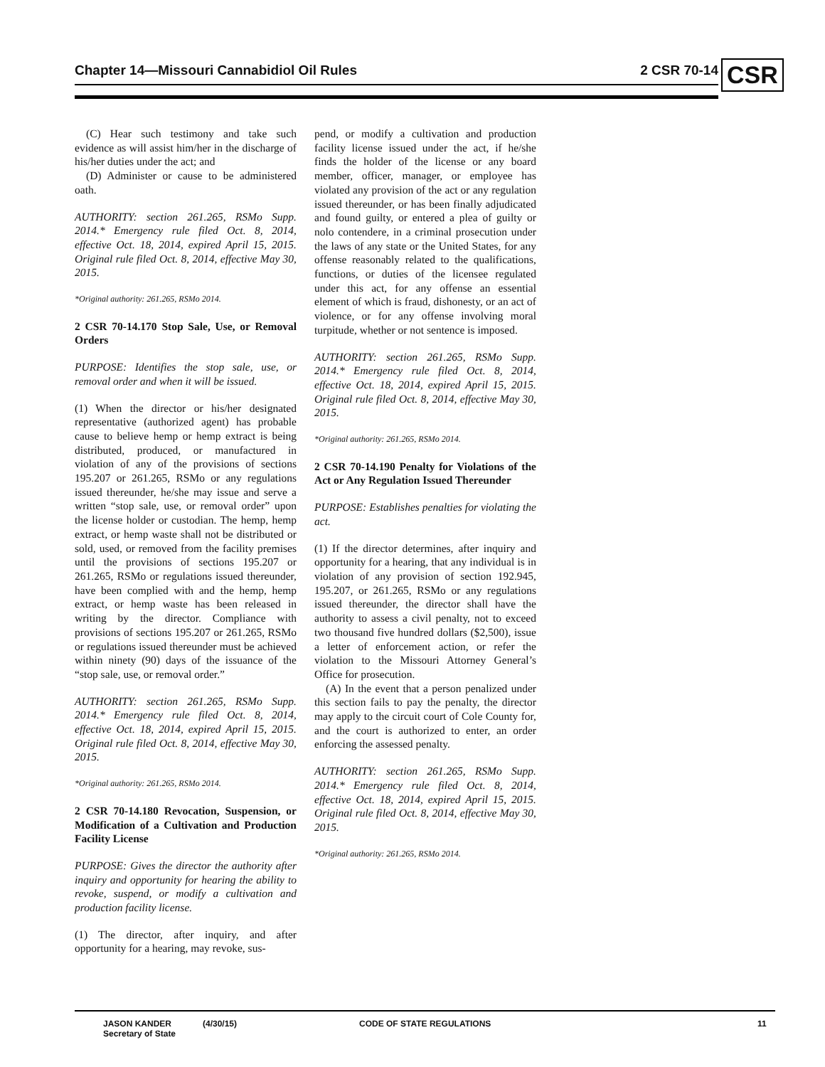Chapter 14—Missouri Cannabidiol Oil Rules 2 CSR 70-14 CSR
(C) Hear such testimony and take such evidence as will assist him/her in the discharge of his/her duties under the act; and
(D) Administer or cause to be administered oath.
AUTHORITY: section 261.265, RSMo Supp. 2014.* Emergency rule filed Oct. 8, 2014, effective Oct. 18, 2014, expired April 15, 2015. Original rule filed Oct. 8, 2014, effective May 30, 2015.
*Original authority: 261.265, RSMo 2014.
2 CSR 70-14.170 Stop Sale, Use, or Removal Orders
PURPOSE: Identifies the stop sale, use, or removal order and when it will be issued.
(1) When the director or his/her designated representative (authorized agent) has probable cause to believe hemp or hemp extract is being distributed, produced, or manufactured in violation of any of the provisions of sections 195.207 or 261.265, RSMo or any regulations issued thereunder, he/she may issue and serve a written “stop sale, use, or removal order” upon the license holder or custodian. The hemp, hemp extract, or hemp waste shall not be distributed or sold, used, or removed from the facility premises until the provisions of sections 195.207 or 261.265, RSMo or regulations issued thereunder, have been complied with and the hemp, hemp extract, or hemp waste has been released in writing by the director. Compliance with provisions of sections 195.207 or 261.265, RSMo or regulations issued thereunder must be achieved within ninety (90) days of the issuance of the “stop sale, use, or removal order.”
AUTHORITY: section 261.265, RSMo Supp. 2014.* Emergency rule filed Oct. 8, 2014, effective Oct. 18, 2014, expired April 15, 2015. Original rule filed Oct. 8, 2014, effective May 30, 2015.
*Original authority: 261.265, RSMo 2014.
2 CSR 70-14.180 Revocation, Suspension, or Modification of a Cultivation and Production Facility License
PURPOSE: Gives the director the authority after inquiry and opportunity for hearing the ability to revoke, suspend, or modify a cultivation and production facility license.
(1) The director, after inquiry, and after opportunity for a hearing, may revoke, sus-
pend, or modify a cultivation and production facility license issued under the act, if he/she finds the holder of the license or any board member, officer, manager, or employee has violated any provision of the act or any regulation issued thereunder, or has been finally adjudicated and found guilty, or entered a plea of guilty or nolo contendere, in a criminal prosecution under the laws of any state or the United States, for any offense reasonably related to the qualifications, functions, or duties of the licensee regulated under this act, for any offense an essential element of which is fraud, dishonesty, or an act of violence, or for any offense involving moral turpitude, whether or not sentence is imposed.
AUTHORITY: section 261.265, RSMo Supp. 2014.* Emergency rule filed Oct. 8, 2014, effective Oct. 18, 2014, expired April 15, 2015. Original rule filed Oct. 8, 2014, effective May 30, 2015.
*Original authority: 261.265, RSMo 2014.
2 CSR 70-14.190 Penalty for Violations of the Act or Any Regulation Issued Thereunder
PURPOSE: Establishes penalties for violating the act.
(1) If the director determines, after inquiry and opportunity for a hearing, that any individual is in violation of any provision of section 192.945, 195.207, or 261.265, RSMo or any regulations issued thereunder, the director shall have the authority to assess a civil penalty, not to exceed two thousand five hundred dollars ($2,500), issue a letter of enforcement action, or refer the violation to the Missouri Attorney General’s Office for prosecution.
(A) In the event that a person penalized under this section fails to pay the penalty, the director may apply to the circuit court of Cole County for, and the court is authorized to enter, an order enforcing the assessed penalty.
AUTHORITY: section 261.265, RSMo Supp. 2014.* Emergency rule filed Oct. 8, 2014, effective Oct. 18, 2014, expired April 15, 2015. Original rule filed Oct. 8, 2014, effective May 30, 2015.
*Original authority: 261.265, RSMo 2014.
JASON KANDER
Secretary of State
(4/30/15) CODE OF STATE REGULATIONS 11